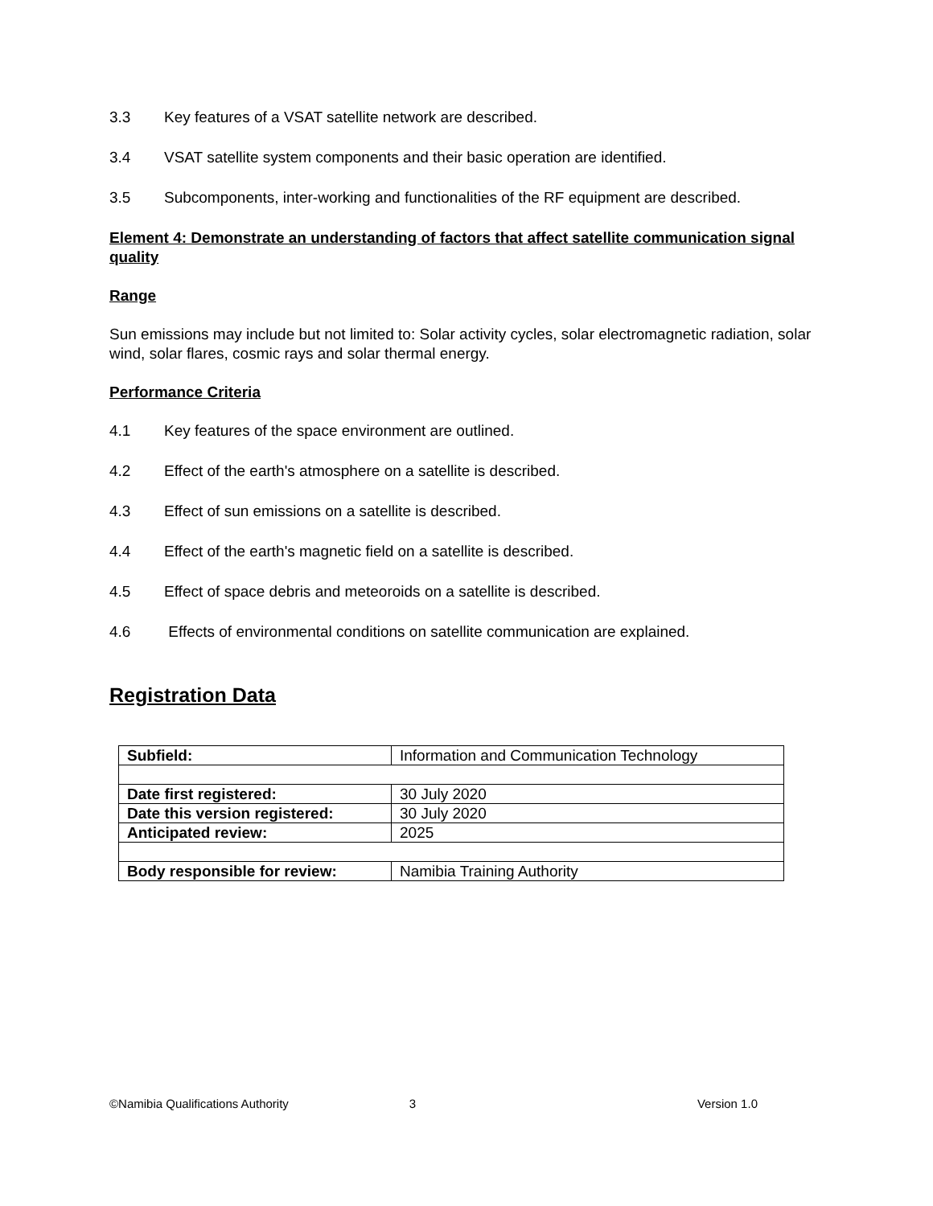3.3 Key features of a VSAT satellite network are described.
3.4 VSAT satellite system components and their basic operation are identified.
3.5 Subcomponents, inter-working and functionalities of the RF equipment are described.
Element 4: Demonstrate an understanding of factors that affect satellite communication signal quality
Range
Sun emissions may include but not limited to: Solar activity cycles, solar electromagnetic radiation, solar wind, solar flares, cosmic rays and solar thermal energy.
Performance Criteria
4.1 Key features of the space environment are outlined.
4.2 Effect of the earth's atmosphere on a satellite is described.
4.3 Effect of sun emissions on a satellite is described.
4.4 Effect of the earth's magnetic field on a satellite is described.
4.5 Effect of space debris and meteoroids on a satellite is described.
4.6 Effects of environmental conditions on satellite communication are explained.
Registration Data
| Subfield: | Information and Communication Technology |
| Date first registered: | 30 July 2020 |
| Date this version registered: | 30 July 2020 |
| Anticipated review: | 2025 |
| Body responsible for review: | Namibia Training Authority |
©Namibia Qualifications Authority 3 Version 1.0